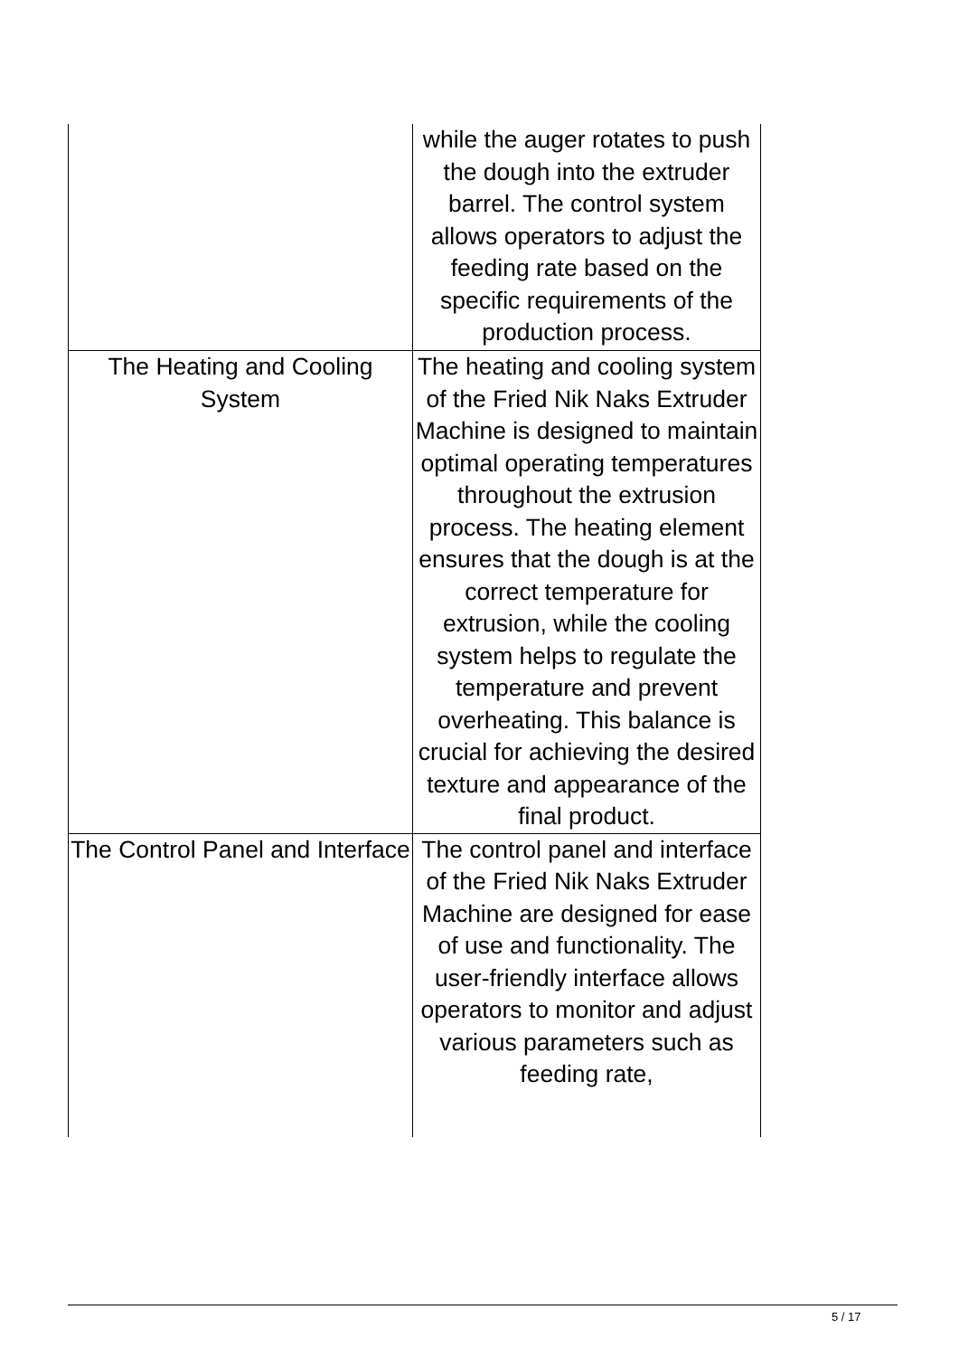| | while the auger rotates to push the dough into the extruder barrel. The control system allows operators to adjust the feeding rate based on the specific requirements of the production process. |
| The Heating and Cooling System | The heating and cooling system of the Fried Nik Naks Extruder Machine is designed to maintain optimal operating temperatures throughout the extrusion process. The heating element ensures that the dough is at the correct temperature for extrusion, while the cooling system helps to regulate the temperature and prevent overheating. This balance is crucial for achieving the desired texture and appearance of the final product. |
| The Control Panel and Interface | The control panel and interface of the Fried Nik Naks Extruder Machine are designed for ease of use and functionality. The user-friendly interface allows operators to monitor and adjust various parameters such as feeding rate, |
5 / 17